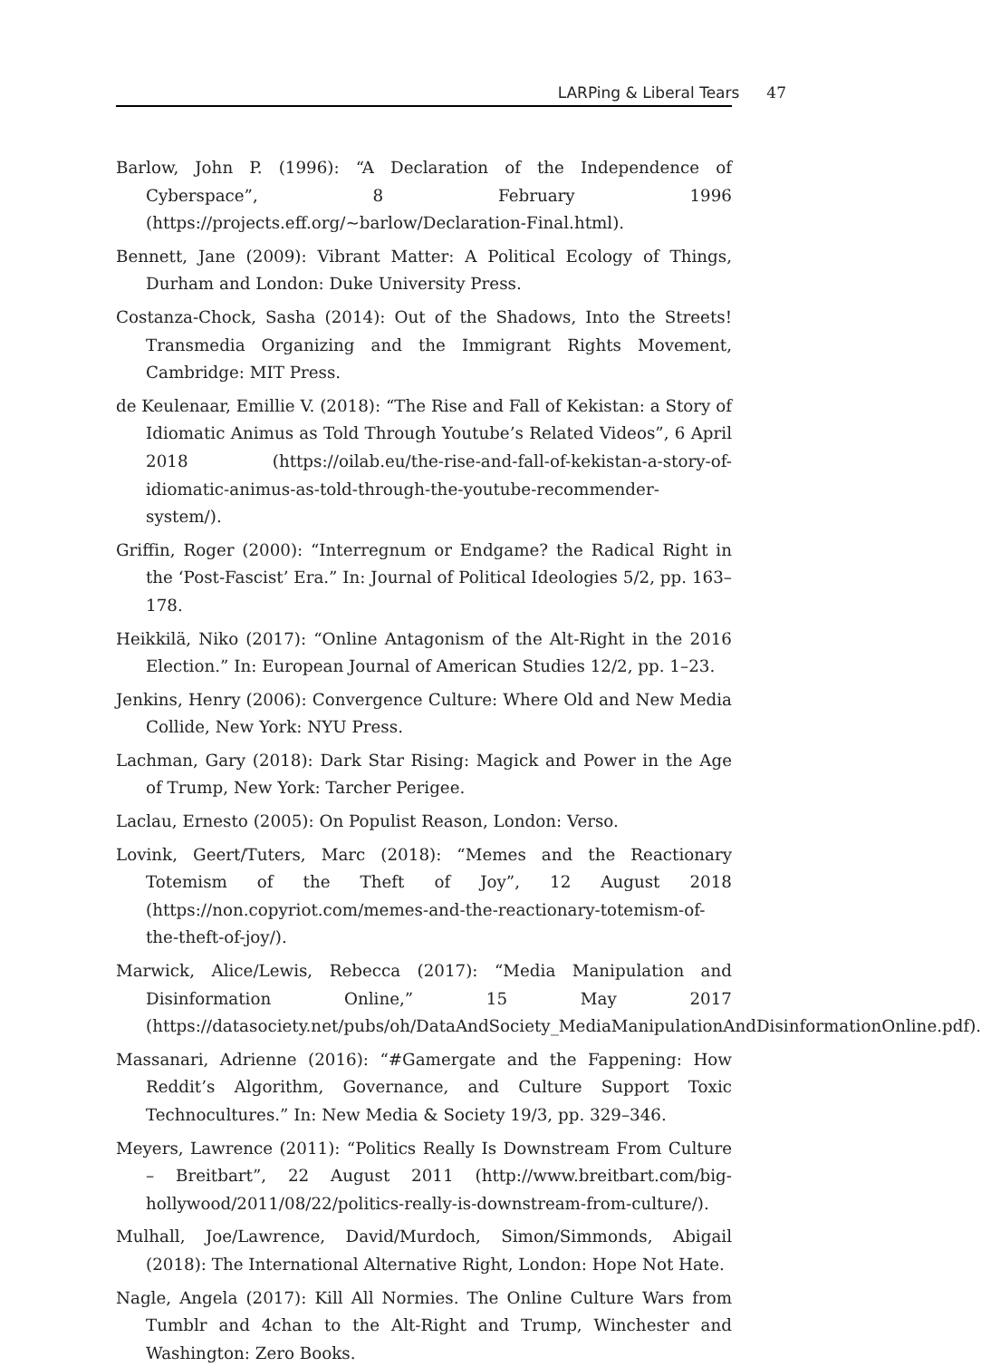LARPing & Liberal Tears 47
Barlow, John P. (1996): “A Declaration of the Independence of Cyberspace”, 8 February 1996 (https://projects.eff.org/~barlow/Declaration-Final.html).
Bennett, Jane (2009): Vibrant Matter: A Political Ecology of Things, Durham and London: Duke University Press.
Costanza-Chock, Sasha (2014): Out of the Shadows, Into the Streets! Transmedia Organizing and the Immigrant Rights Movement, Cambridge: MIT Press.
de Keulenaar, Emillie V. (2018): “The Rise and Fall of Kekistan: a Story of Idiomatic Animus as Told Through Youtube’s Related Videos”, 6 April 2018 (https://oilab.eu/the-rise-and-fall-of-kekistan-a-story-of-idiomatic-animus-as-told-through-the-youtube-recommender-system/).
Griffin, Roger (2000): “Interregnum or Endgame? the Radical Right in the ‘Post-Fascist’ Era.” In: Journal of Political Ideologies 5/2, pp. 163–178.
Heikkilä, Niko (2017): “Online Antagonism of the Alt-Right in the 2016 Election.” In: European Journal of American Studies 12/2, pp. 1–23.
Jenkins, Henry (2006): Convergence Culture: Where Old and New Media Collide, New York: NYU Press.
Lachman, Gary (2018): Dark Star Rising: Magick and Power in the Age of Trump, New York: Tarcher Perigee.
Laclau, Ernesto (2005): On Populist Reason, London: Verso.
Lovink, Geert/Tuters, Marc (2018): “Memes and the Reactionary Totemism of the Theft of Joy”, 12 August 2018 (https://non.copyriot.com/memes-and-the-reactionary-totemism-of-the-theft-of-joy/).
Marwick, Alice/Lewis, Rebecca (2017): “Media Manipulation and Disinformation Online,” 15 May 2017 (https://datasociety.net/pubs/oh/DataAndSociety_MediaManipulationAndDisinformationOnline.pdf).
Massanari, Adrienne (2016): “#Gamergate and the Fappening: How Reddit’s Algorithm, Governance, and Culture Support Toxic Technocultures.” In: New Media & Society 19/3, pp. 329–346.
Meyers, Lawrence (2011): “Politics Really Is Downstream From Culture – Breitbart”, 22 August 2011 (http://www.breitbart.com/big-hollywood/2011/08/22/politics-really-is-downstream-from-culture/).
Mulhall, Joe/Lawrence, David/Murdoch, Simon/Simmonds, Abigail (2018): The International Alternative Right, London: Hope Not Hate.
Nagle, Angela (2017): Kill All Normies. The Online Culture Wars from Tumblr and 4chan to the Alt-Right and Trump, Winchester and Washington: Zero Books.